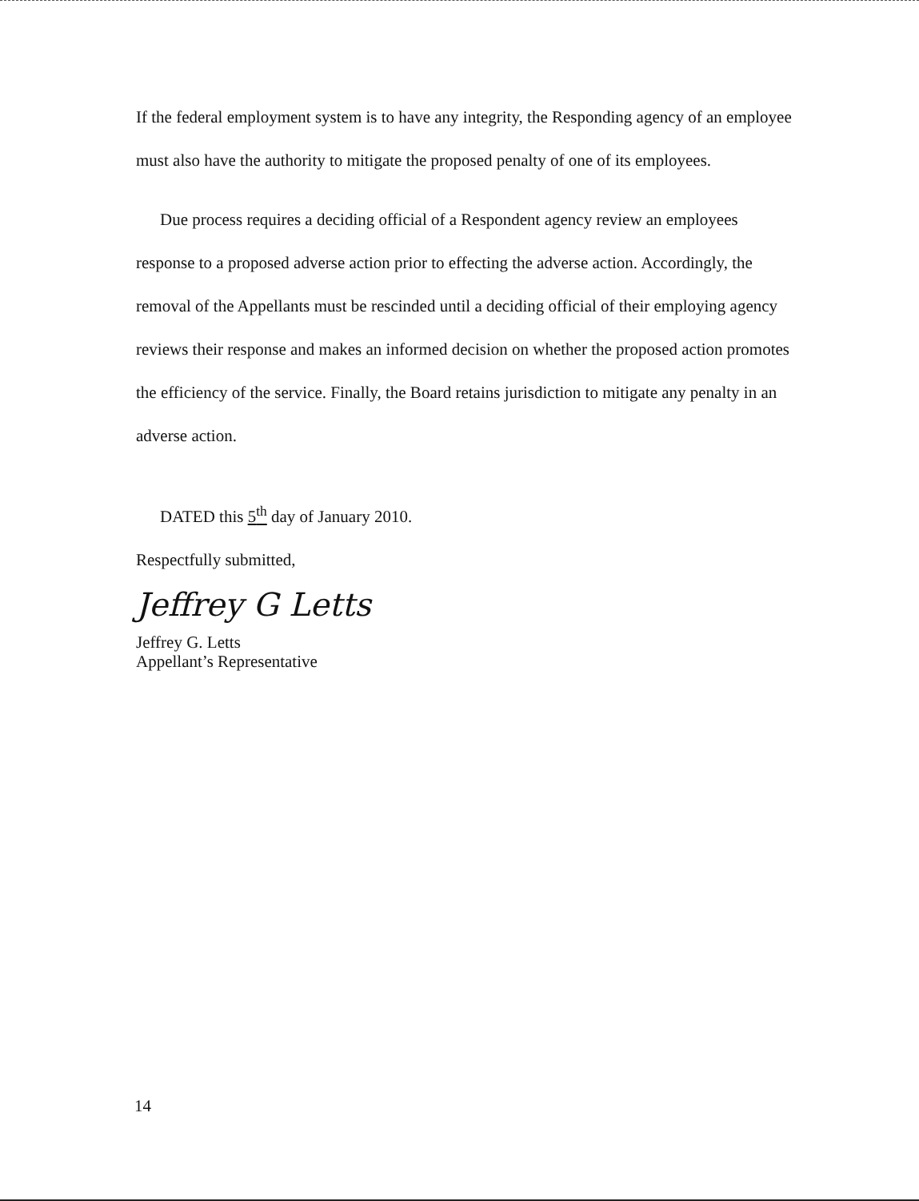If the federal employment system is to have any integrity, the Responding agency of an employee must also have the authority to mitigate the proposed penalty of one of its employees.
Due process requires a deciding official of a Respondent agency review an employees response to a proposed adverse action prior to effecting the adverse action. Accordingly, the removal of the Appellants must be rescinded until a deciding official of their employing agency reviews their response and makes an informed decision on whether the proposed action promotes the efficiency of the service. Finally, the Board retains jurisdiction to mitigate any penalty in an adverse action.
DATED this 5<sup>th</sup> day of January 2010.
Respectfully submitted,
Jeffrey G Letts
Jeffrey G. Letts
Appellant’s Representative
14